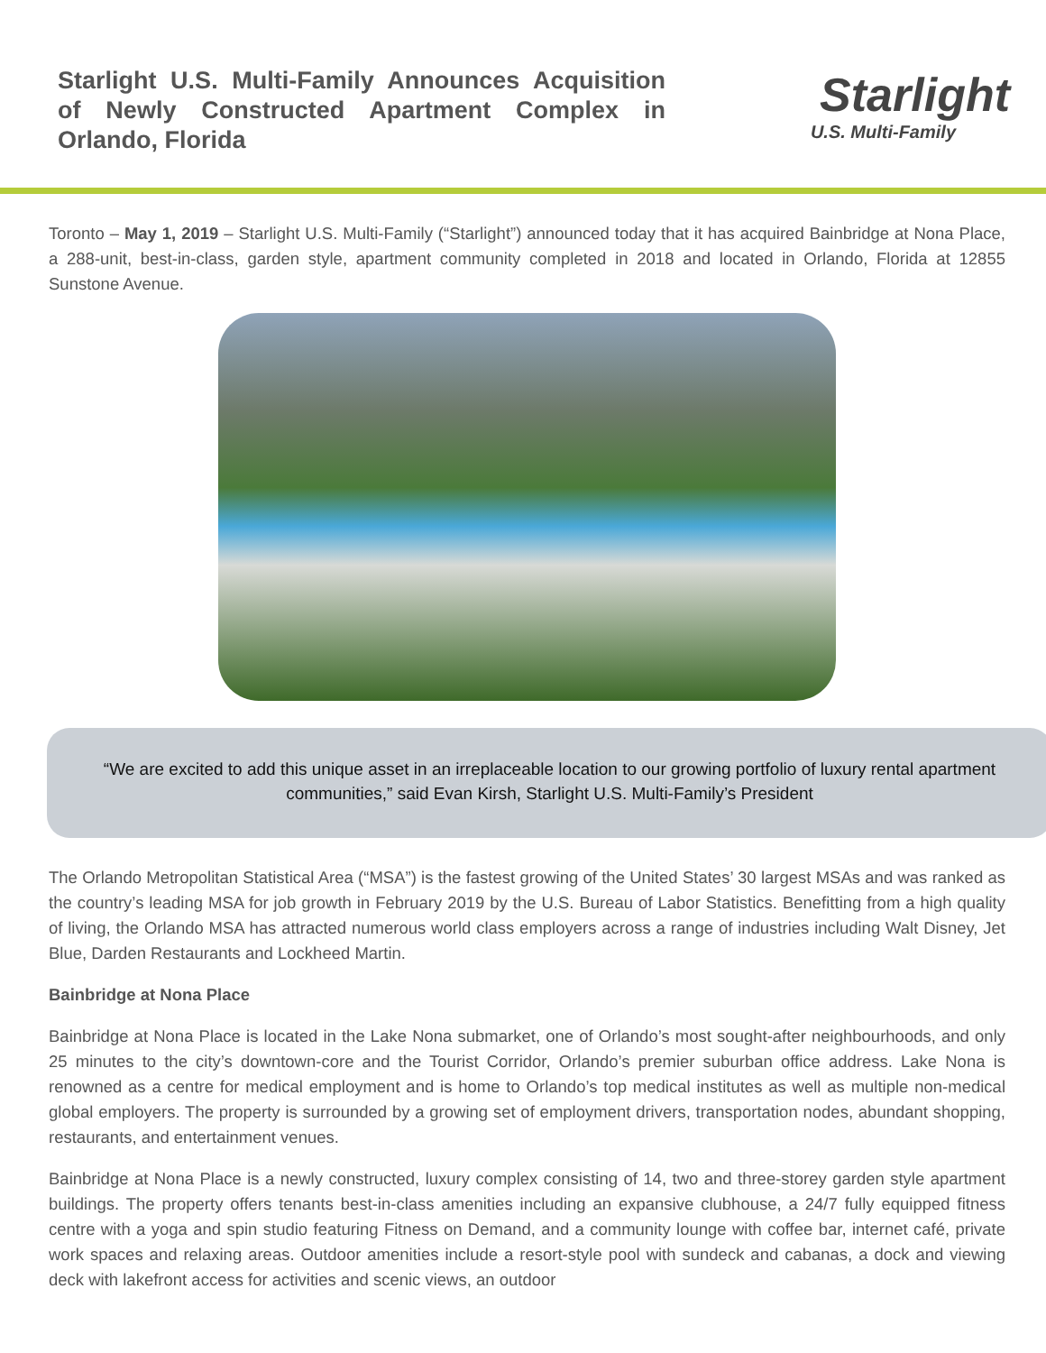Starlight U.S. Multi-Family Announces Acquisition of Newly Constructed Apartment Complex in Orlando, Florida
Starlight
U.S. Multi-Family
Toronto – May 1, 2019 – Starlight U.S. Multi-Family (“Starlight”) announced today that it has acquired Bainbridge at Nona Place, a 288-unit, best-in-class, garden style, apartment community completed in 2018 and located in Orlando, Florida at 12855 Sunstone Avenue.
“We are excited to add this unique asset in an irreplaceable location to our growing portfolio of luxury rental apartment communities,” said Evan Kirsh, Starlight U.S. Multi-Family’s President
The Orlando Metropolitan Statistical Area (“MSA”) is the fastest growing of the United States’ 30 largest MSAs and was ranked as the country’s leading MSA for job growth in February 2019 by the U.S. Bureau of Labor Statistics. Benefitting from a high quality of living, the Orlando MSA has attracted numerous world class employers across a range of industries including Walt Disney, Jet Blue, Darden Restaurants and Lockheed Martin.
Bainbridge at Nona Place
Bainbridge at Nona Place is located in the Lake Nona submarket, one of Orlando’s most sought-after neighbourhoods, and only 25 minutes to the city’s downtown-core and the Tourist Corridor, Orlando’s premier suburban office address. Lake Nona is renowned as a centre for medical employment and is home to Orlando’s top medical institutes as well as multiple non-medical global employers. The property is surrounded by a growing set of employment drivers, transportation nodes, abundant shopping, restaurants, and entertainment venues.
Bainbridge at Nona Place is a newly constructed, luxury complex consisting of 14, two and three-storey garden style apartment buildings. The property offers tenants best-in-class amenities including an expansive clubhouse, a 24/7 fully equipped fitness centre with a yoga and spin studio featuring Fitness on Demand, and a community lounge with coffee bar, internet café, private work spaces and relaxing areas. Outdoor amenities include a resort-style pool with sundeck and cabanas, a dock and viewing deck with lakefront access for activities and scenic views, an outdoor